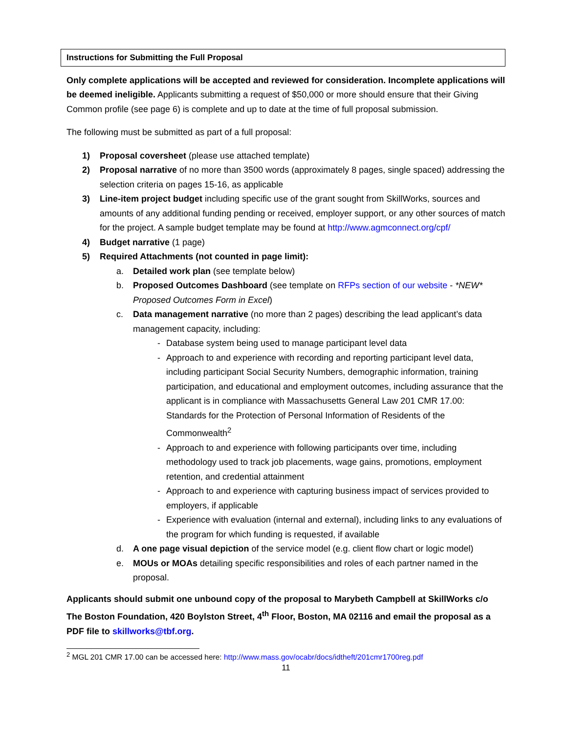Instructions for Submitting the Full Proposal
Only complete applications will be accepted and reviewed for consideration. Incomplete applications will be deemed ineligible. Applicants submitting a request of $50,000 or more should ensure that their Giving Common profile (see page 6) is complete and up to date at the time of full proposal submission.
The following must be submitted as part of a full proposal:
1) Proposal coversheet (please use attached template)
2) Proposal narrative of no more than 3500 words (approximately 8 pages, single spaced) addressing the selection criteria on pages 15-16, as applicable
3) Line-item project budget including specific use of the grant sought from SkillWorks, sources and amounts of any additional funding pending or received, employer support, or any other sources of match for the project. A sample budget template may be found at http://www.agmconnect.org/cpf/
4) Budget narrative (1 page)
5) Required Attachments (not counted in page limit):
a. Detailed work plan (see template below)
b. Proposed Outcomes Dashboard (see template on RFPs section of our website - *NEW* Proposed Outcomes Form in Excel)
c. Data management narrative (no more than 2 pages) describing the lead applicant’s data management capacity, including:
- Database system being used to manage participant level data
- Approach to and experience with recording and reporting participant level data, including participant Social Security Numbers, demographic information, training participation, and educational and employment outcomes, including assurance that the applicant is in compliance with Massachusetts General Law 201 CMR 17.00: Standards for the Protection of Personal Information of Residents of the Commonwealth<sup>2</sup>
- Approach to and experience with following participants over time, including methodology used to track job placements, wage gains, promotions, employment retention, and credential attainment
- Approach to and experience with capturing business impact of services provided to employers, if applicable
- Experience with evaluation (internal and external), including links to any evaluations of the program for which funding is requested, if available
d. A one page visual depiction of the service model (e.g. client flow chart or logic model)
e. MOUs or MOAs detailing specific responsibilities and roles of each partner named in the proposal.
Applicants should submit one unbound copy of the proposal to Marybeth Campbell at SkillWorks c/o The Boston Foundation, 420 Boylston Street, 4<sup>th</sup> Floor, Boston, MA 02116 and email the proposal as a PDF file to skillworks@tbf.org.
<sup>2</sup> MGL 201 CMR 17.00 can be accessed here: http://www.mass.gov/ocabr/docs/idtheft/201cmr1700reg.pdf
11